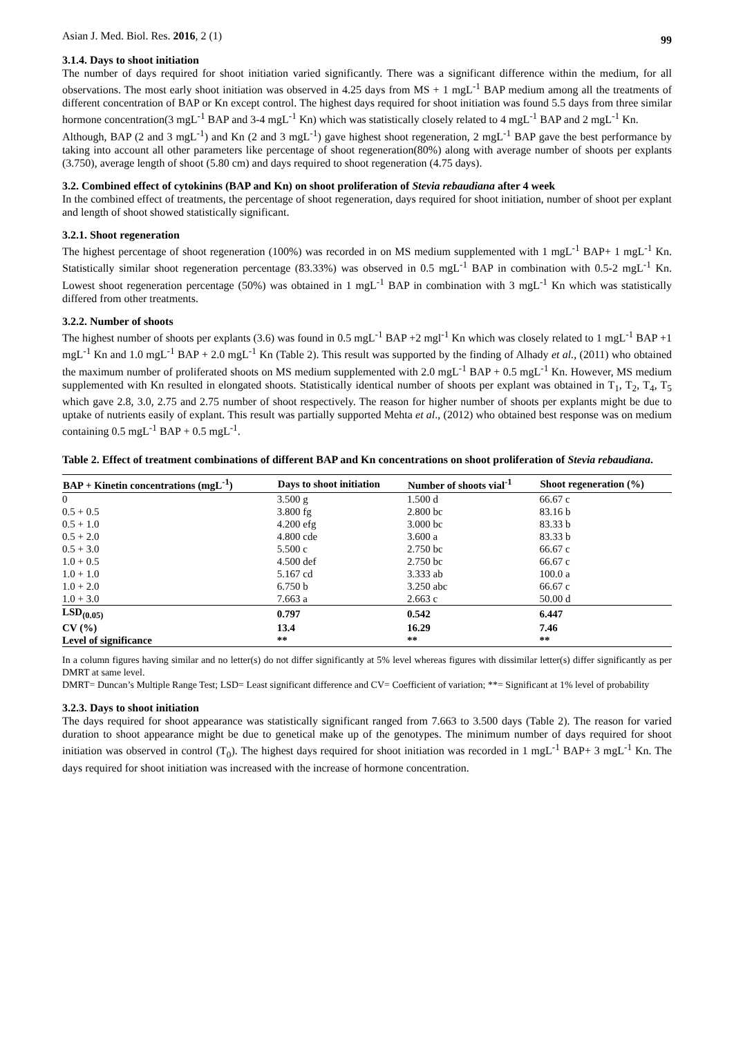Asian J. Med. Biol. Res. 2016, 2 (1) 99
3.1.4. Days to shoot initiation
The number of days required for shoot initiation varied significantly. There was a significant difference within the medium, for all observations. The most early shoot initiation was observed in 4.25 days from MS + 1 mgL<sup>-1</sup> BAP medium among all the treatments of different concentration of BAP or Kn except control. The highest days required for shoot initiation was found 5.5 days from three similar hormone concentration(3 mgL<sup>-1</sup> BAP and 3-4 mgL<sup>-1</sup> Kn) which was statistically closely related to 4 mgL<sup>-1</sup> BAP and 2 mgL<sup>-1</sup> Kn.
Although, BAP (2 and 3 mgL<sup>-1</sup>) and Kn (2 and 3 mgL<sup>-1</sup>) gave highest shoot regeneration, 2 mgL<sup>-1</sup> BAP gave the best performance by taking into account all other parameters like percentage of shoot regeneration(80%) along with average number of shoots per explants (3.750), average length of shoot (5.80 cm) and days required to shoot regeneration (4.75 days).
3.2. Combined effect of cytokinins (BAP and Kn) on shoot proliferation of Stevia rebaudiana after 4 week
In the combined effect of treatments, the percentage of shoot regeneration, days required for shoot initiation, number of shoot per explant and length of shoot showed statistically significant.
3.2.1. Shoot regeneration
The highest percentage of shoot regeneration (100%) was recorded in on MS medium supplemented with 1 mgL<sup>-1</sup> BAP+ 1 mgL<sup>-1</sup> Kn. Statistically similar shoot regeneration percentage (83.33%) was observed in 0.5 mgL<sup>-1</sup> BAP in combination with 0.5-2 mgL<sup>-1</sup> Kn. Lowest shoot regeneration percentage (50%) was obtained in 1 mgL<sup>-1</sup> BAP in combination with 3 mgL<sup>-1</sup> Kn which was statistically differed from other treatments.
3.2.2. Number of shoots
The highest number of shoots per explants (3.6) was found in 0.5 mgL<sup>-1</sup> BAP +2 mgl<sup>-1</sup> Kn which was closely related to 1 mgL<sup>-1</sup> BAP +1 mgL<sup>-1</sup> Kn and 1.0 mgL<sup>-1</sup> BAP + 2.0 mgL<sup>-1</sup> Kn (Table 2). This result was supported by the finding of Alhady et al., (2011) who obtained the maximum number of proliferated shoots on MS medium supplemented with 2.0 mgL<sup>-1</sup> BAP + 0.5 mgL<sup>-1</sup> Kn. However, MS medium supplemented with Kn resulted in elongated shoots. Statistically identical number of shoots per explant was obtained in T<sub>1</sub>, T<sub>2</sub>, T<sub>4</sub>, T<sub>5</sub> which gave 2.8, 3.0, 2.75 and 2.75 number of shoot respectively. The reason for higher number of shoots per explants might be due to uptake of nutrients easily of explant. This result was partially supported Mehta et al., (2012) who obtained best response was on medium containing 0.5 mgL<sup>-1</sup> BAP + 0.5 mgL<sup>-1</sup>.
Table 2. Effect of treatment combinations of different BAP and Kn concentrations on shoot proliferation of Stevia rebaudiana.
| BAP + Kinetin concentrations (mgL<sup>-1</sup>) | Days to shoot initiation | Number of shoots vial<sup>-1</sup> | Shoot regeneration (%) |
| --- | --- | --- | --- |
| 0 | 3.500 g | 1.500 d | 66.67 c |
| 0.5 + 0.5 | 3.800 fg | 2.800 bc | 83.16 b |
| 0.5 + 1.0 | 4.200 efg | 3.000 bc | 83.33 b |
| 0.5 + 2.0 | 4.800 cde | 3.600 a | 83.33 b |
| 0.5 + 3.0 | 5.500 c | 2.750 bc | 66.67 c |
| 1.0 + 0.5 | 4.500 def | 2.750 bc | 66.67 c |
| 1.0 + 1.0 | 5.167 cd | 3.333 ab | 100.0 a |
| 1.0 + 2.0 | 6.750 b | 3.250 abc | 66.67 c |
| 1.0 + 3.0 | 7.663 a | 2.663 c | 50.00 d |
| LSD<sub>(0.05)</sub> | 0.797 | 0.542 | 6.447 |
| CV (%) | 13.4 | 16.29 | 7.46 |
| Level of significance | ** | ** | ** |
In a column figures having similar and no letter(s) do not differ significantly at 5% level whereas figures with dissimilar letter(s) differ significantly as per DMRT at same level.
DMRT= Duncan’s Multiple Range Test; LSD= Least significant difference and CV= Coefficient of variation; **= Significant at 1% level of probability
3.2.3. Days to shoot initiation
The days required for shoot appearance was statistically significant ranged from 7.663 to 3.500 days (Table 2). The reason for varied duration to shoot appearance might be due to genetical make up of the genotypes. The minimum number of days required for shoot initiation was observed in control (T<sub>0</sub>). The highest days required for shoot initiation was recorded in 1 mgL<sup>-1</sup> BAP+ 3 mgL<sup>-1</sup> Kn. The days required for shoot initiation was increased with the increase of hormone concentration.